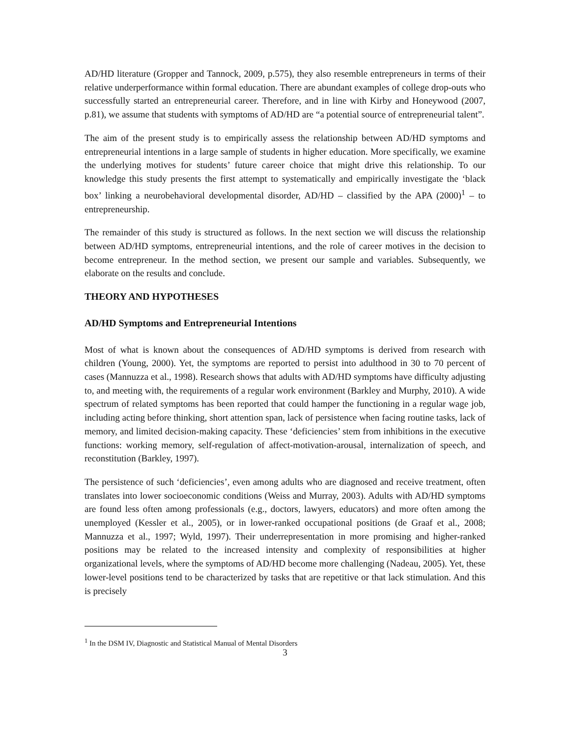AD/HD literature (Gropper and Tannock, 2009, p.575), they also resemble entrepreneurs in terms of their relative underperformance within formal education. There are abundant examples of college drop-outs who successfully started an entrepreneurial career. Therefore, and in line with Kirby and Honeywood (2007, p.81), we assume that students with symptoms of AD/HD are “a potential source of entrepreneurial talent”.
The aim of the present study is to empirically assess the relationship between AD/HD symptoms and entrepreneurial intentions in a large sample of students in higher education. More specifically, we examine the underlying motives for students’ future career choice that might drive this relationship. To our knowledge this study presents the first attempt to systematically and empirically investigate the ‘black box’ linking a neurobehavioral developmental disorder, AD/HD – classified by the APA (2000)<sup>1</sup> – to entrepreneurship.
The remainder of this study is structured as follows. In the next section we will discuss the relationship between AD/HD symptoms, entrepreneurial intentions, and the role of career motives in the decision to become entrepreneur. In the method section, we present our sample and variables. Subsequently, we elaborate on the results and conclude.
THEORY AND HYPOTHESES
AD/HD Symptoms and Entrepreneurial Intentions
Most of what is known about the consequences of AD/HD symptoms is derived from research with children (Young, 2000). Yet, the symptoms are reported to persist into adulthood in 30 to 70 percent of cases (Mannuzza et al., 1998). Research shows that adults with AD/HD symptoms have difficulty adjusting to, and meeting with, the requirements of a regular work environment (Barkley and Murphy, 2010). A wide spectrum of related symptoms has been reported that could hamper the functioning in a regular wage job, including acting before thinking, short attention span, lack of persistence when facing routine tasks, lack of memory, and limited decision-making capacity. These ‘deficiencies’ stem from inhibitions in the executive functions: working memory, self-regulation of affect-motivation-arousal, internalization of speech, and reconstitution (Barkley, 1997).
The persistence of such ‘deficiencies’, even among adults who are diagnosed and receive treatment, often translates into lower socioeconomic conditions (Weiss and Murray, 2003). Adults with AD/HD symptoms are found less often among professionals (e.g., doctors, lawyers, educators) and more often among the unemployed (Kessler et al., 2005), or in lower-ranked occupational positions (de Graaf et al., 2008; Mannuzza et al., 1997; Wyld, 1997). Their underrepresentation in more promising and higher-ranked positions may be related to the increased intensity and complexity of responsibilities at higher organizational levels, where the symptoms of AD/HD become more challenging (Nadeau, 2005). Yet, these lower-level positions tend to be characterized by tasks that are repetitive or that lack stimulation. And this is precisely
<sup>1</sup> In the DSM IV, Diagnostic and Statistical Manual of Mental Disorders
3